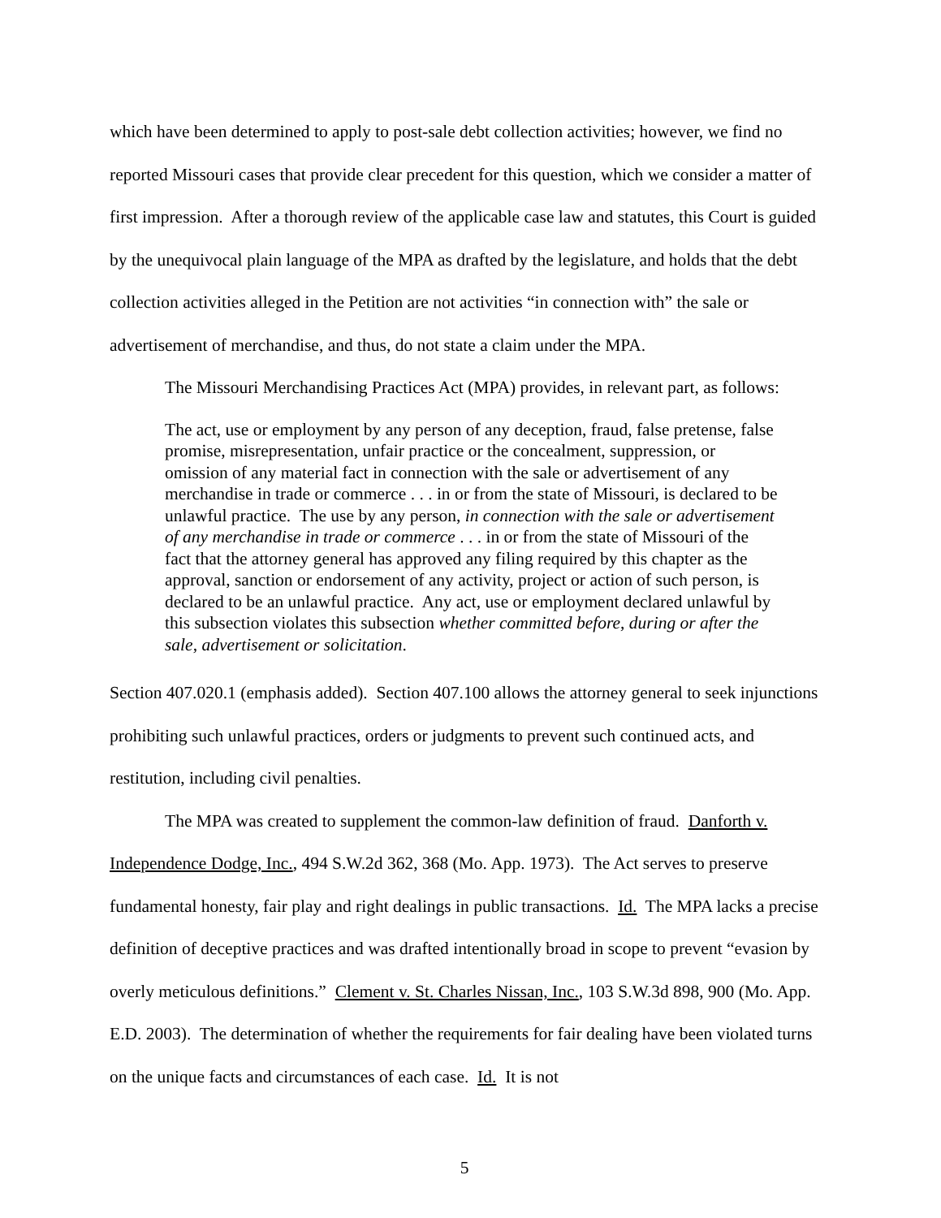which have been determined to apply to post-sale debt collection activities; however, we find no reported Missouri cases that provide clear precedent for this question, which we consider a matter of first impression. After a thorough review of the applicable case law and statutes, this Court is guided by the unequivocal plain language of the MPA as drafted by the legislature, and holds that the debt collection activities alleged in the Petition are not activities “in connection with” the sale or advertisement of merchandise, and thus, do not state a claim under the MPA.
The Missouri Merchandising Practices Act (MPA) provides, in relevant part, as follows:
The act, use or employment by any person of any deception, fraud, false pretense, false promise, misrepresentation, unfair practice or the concealment, suppression, or omission of any material fact in connection with the sale or advertisement of any merchandise in trade or commerce . . . in or from the state of Missouri, is declared to be unlawful practice. The use by any person, in connection with the sale or advertisement of any merchandise in trade or commerce . . . in or from the state of Missouri of the fact that the attorney general has approved any filing required by this chapter as the approval, sanction or endorsement of any activity, project or action of such person, is declared to be an unlawful practice. Any act, use or employment declared unlawful by this subsection violates this subsection whether committed before, during or after the sale, advertisement or solicitation.
Section 407.020.1 (emphasis added). Section 407.100 allows the attorney general to seek injunctions prohibiting such unlawful practices, orders or judgments to prevent such continued acts, and restitution, including civil penalties.
The MPA was created to supplement the common-law definition of fraud. Danforth v. Independence Dodge, Inc., 494 S.W.2d 362, 368 (Mo. App. 1973). The Act serves to preserve fundamental honesty, fair play and right dealings in public transactions. Id. The MPA lacks a precise definition of deceptive practices and was drafted intentionally broad in scope to prevent “evasion by overly meticulous definitions.” Clement v. St. Charles Nissan, Inc., 103 S.W.3d 898, 900 (Mo. App. E.D. 2003). The determination of whether the requirements for fair dealing have been violated turns on the unique facts and circumstances of each case. Id. It is not
5